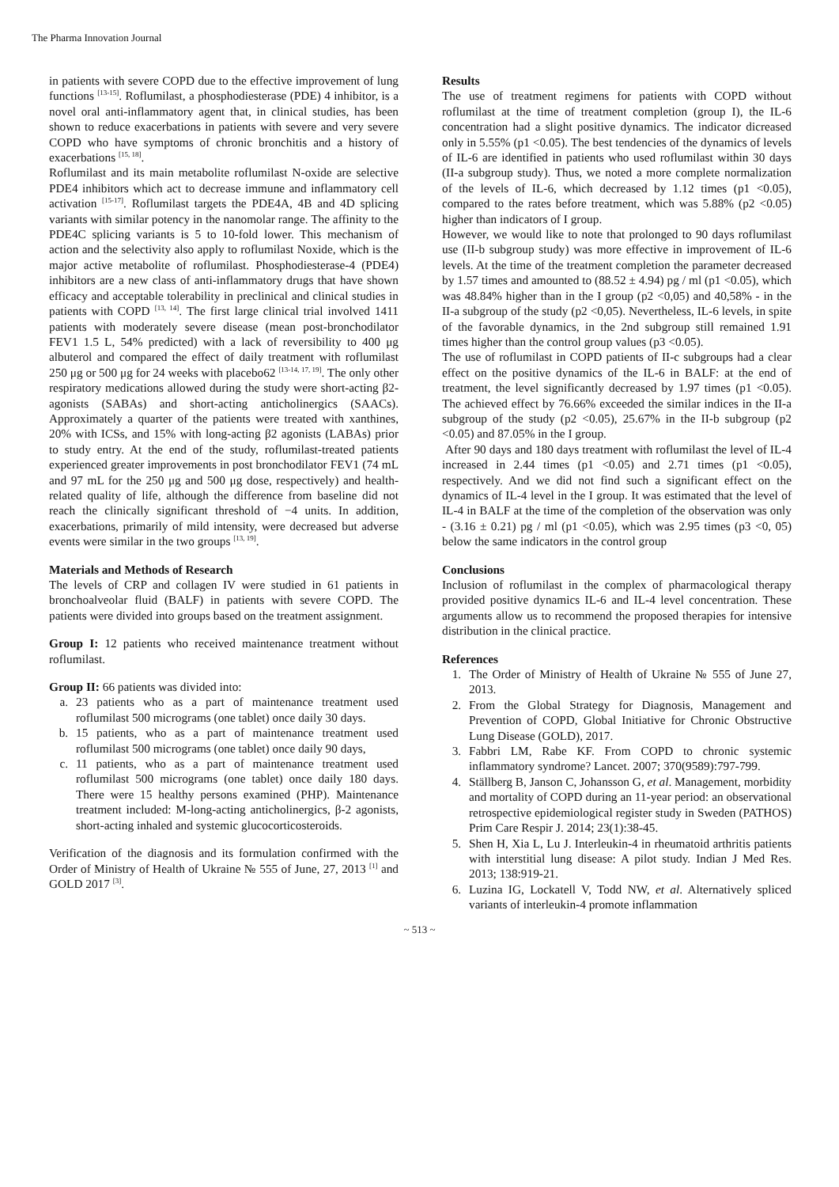The Pharma Innovation Journal
in patients with severe COPD due to the effective improvement of lung functions <sup>[13-15]</sup>. Roflumilast, a phosphodiesterase (PDE) 4 inhibitor, is a novel oral anti-inflammatory agent that, in clinical studies, has been shown to reduce exacerbations in patients with severe and very severe COPD who have symptoms of chronic bronchitis and a history of exacerbations <sup>[15, 18]</sup>.
Roflumilast and its main metabolite roflumilast N-oxide are selective PDE4 inhibitors which act to decrease immune and inflammatory cell activation <sup>[15-17]</sup>. Roflumilast targets the PDE4A, 4B and 4D splicing variants with similar potency in the nanomolar range. The affinity to the PDE4C splicing variants is 5 to 10-fold lower. This mechanism of action and the selectivity also apply to roflumilast Noxide, which is the major active metabolite of roflumilast. Phosphodiesterase-4 (PDE4) inhibitors are a new class of anti-inflammatory drugs that have shown efficacy and acceptable tolerability in preclinical and clinical studies in patients with COPD <sup>[13, 14]</sup>. The first large clinical trial involved 1411 patients with moderately severe disease (mean post-bronchodilator FEV1 1.5 L, 54% predicted) with a lack of reversibility to 400 μg albuterol and compared the effect of daily treatment with roflumilast 250 μg or 500 μg for 24 weeks with placebo62 <sup>[13-14, 17, 19]</sup>. The only other respiratory medications allowed during the study were short-acting β2-agonists (SABAs) and short-acting anticholinergics (SAACs). Approximately a quarter of the patients were treated with xanthines, 20% with ICSs, and 15% with long-acting β2 agonists (LABAs) prior to study entry. At the end of the study, roflumilast-treated patients experienced greater improvements in post bronchodilator FEV1 (74 mL and 97 mL for the 250 μg and 500 μg dose, respectively) and health-related quality of life, although the difference from baseline did not reach the clinically significant threshold of −4 units. In addition, exacerbations, primarily of mild intensity, were decreased but adverse events were similar in the two groups <sup>[13, 19]</sup>.
Materials and Methods of Research
The levels of CRP and collagen IV were studied in 61 patients in bronchoalveolar fluid (BALF) in patients with severe COPD. The patients were divided into groups based on the treatment assignment.
Group I: 12 patients who received maintenance treatment without roflumilast.
Group II: 66 patients was divided into:
a. 23 patients who as a part of maintenance treatment used roflumilast 500 micrograms (one tablet) once daily 30 days.
b. 15 patients, who as a part of maintenance treatment used roflumilast 500 micrograms (one tablet) once daily 90 days,
c. 11 patients, who as a part of maintenance treatment used roflumilast 500 micrograms (one tablet) once daily 180 days. There were 15 healthy persons examined (PHP). Maintenance treatment included: M-long-acting anticholinergics, β-2 agonists, short-acting inhaled and systemic glucocorticosteroids.
Verification of the diagnosis and its formulation confirmed with the Order of Ministry of Health of Ukraine № 555 of June, 27, 2013 <sup>[1]</sup> and GOLD 2017 <sup>[3]</sup>.
Results
The use of treatment regimens for patients with COPD without roflumilast at the time of treatment completion (group I), the IL-6 concentration had a slight positive dynamics. The indicator dicreased only in 5.55% (p1 <0.05). The best tendencies of the dynamics of levels of IL-6 are identified in patients who used roflumilast within 30 days (II-a subgroup study). Thus, we noted a more complete normalization of the levels of IL-6, which decreased by 1.12 times (p1 <0.05), compared to the rates before treatment, which was 5.88% (p2 <0.05) higher than indicators of I group.
However, we would like to note that prolonged to 90 days roflumilast use (II-b subgroup study) was more effective in improvement of IL-6 levels. At the time of the treatment completion the parameter decreased by 1.57 times and amounted to (88.52 ± 4.94) pg / ml (p1 <0.05), which was 48.84% higher than in the I group (p2 <0,05) and 40,58% - in the II-a subgroup of the study (p2 <0,05). Nevertheless, IL-6 levels, in spite of the favorable dynamics, in the 2nd subgroup still remained 1.91 times higher than the control group values (p3 <0.05).
The use of roflumilast in COPD patients of II-c subgroups had a clear effect on the positive dynamics of the IL-6 in BALF: at the end of treatment, the level significantly decreased by 1.97 times (p1 <0.05). The achieved effect by 76.66% exceeded the similar indices in the II-a subgroup of the study (p2 <0.05), 25.67% in the II-b subgroup (p2 <0.05) and 87.05% in the I group.
After 90 days and 180 days treatment with roflumilast the level of IL-4 increased in 2.44 times (p1 <0.05) and 2.71 times (p1 <0.05), respectively. And we did not find such a significant effect on the dynamics of IL-4 level in the I group. It was estimated that the level of IL-4 in BALF at the time of the completion of the observation was only - (3.16 ± 0.21) pg / ml (p1 <0.05), which was 2.95 times (p3 <0, 05) below the same indicators in the control group
Conclusions
Inclusion of roflumilast in the complex of pharmacological therapy provided positive dynamics IL-6 and IL-4 level concentration. These arguments allow us to recommend the proposed therapies for intensive distribution in the clinical practice.
References
1. The Order of Ministry of Health of Ukraine № 555 of June 27, 2013.
2. From the Global Strategy for Diagnosis, Management and Prevention of COPD, Global Initiative for Chronic Obstructive Lung Disease (GOLD), 2017.
3. Fabbri LM, Rabe KF. From COPD to chronic systemic inflammatory syndrome? Lancet. 2007; 370(9589):797-799.
4. Ställberg B, Janson C, Johansson G, et al. Management, morbidity and mortality of COPD during an 11-year period: an observational retrospective epidemiological register study in Sweden (PATHOS) Prim Care Respir J. 2014; 23(1):38-45.
5. Shen H, Xia L, Lu J. Interleukin-4 in rheumatoid arthritis patients with interstitial lung disease: A pilot study. Indian J Med Res. 2013; 138:919-21.
6. Luzina IG, Lockatell V, Todd NW, et al. Alternatively spliced variants of interleukin-4 promote inflammation
~ 513 ~